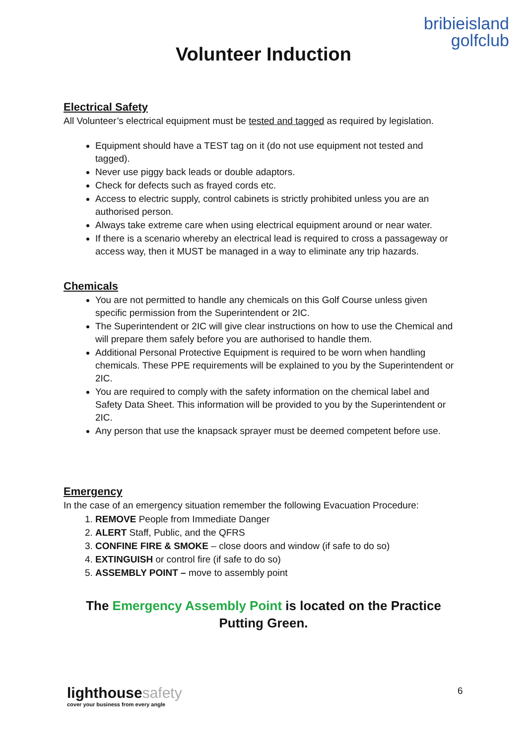bribieisland
golfclub
Volunteer Induction
Electrical Safety
All Volunteer’s electrical equipment must be tested and tagged as required by legislation.
Equipment should have a TEST tag on it (do not use equipment not tested and tagged).
Never use piggy back leads or double adaptors.
Check for defects such as frayed cords etc.
Access to electric supply, control cabinets is strictly prohibited unless you are an authorised person.
Always take extreme care when using electrical equipment around or near water.
If there is a scenario whereby an electrical lead is required to cross a passageway or access way, then it MUST be managed in a way to eliminate any trip hazards.
Chemicals
You are not permitted to handle any chemicals on this Golf Course unless given specific permission from the Superintendent or 2IC.
The Superintendent or 2IC will give clear instructions on how to use the Chemical and will prepare them safely before you are authorised to handle them.
Additional Personal Protective Equipment is required to be worn when handling chemicals. These PPE requirements will be explained to you by the Superintendent or 2IC.
You are required to comply with the safety information on the chemical label and Safety Data Sheet. This information will be provided to you by the Superintendent or 2IC.
Any person that use the knapsack sprayer must be deemed competent before use.
Emergency
In the case of an emergency situation remember the following Evacuation Procedure:
1. REMOVE People from Immediate Danger
2. ALERT Staff, Public, and the QFRS
3. CONFINE FIRE & SMOKE – close doors and window (if safe to do so)
4. EXTINGUISH or control fire (if safe to do so)
5. ASSEMBLY POINT – move to assembly point
The Emergency Assembly Point is located on the Practice Putting Green.
lighthousesafety
cover your business from every angle
6